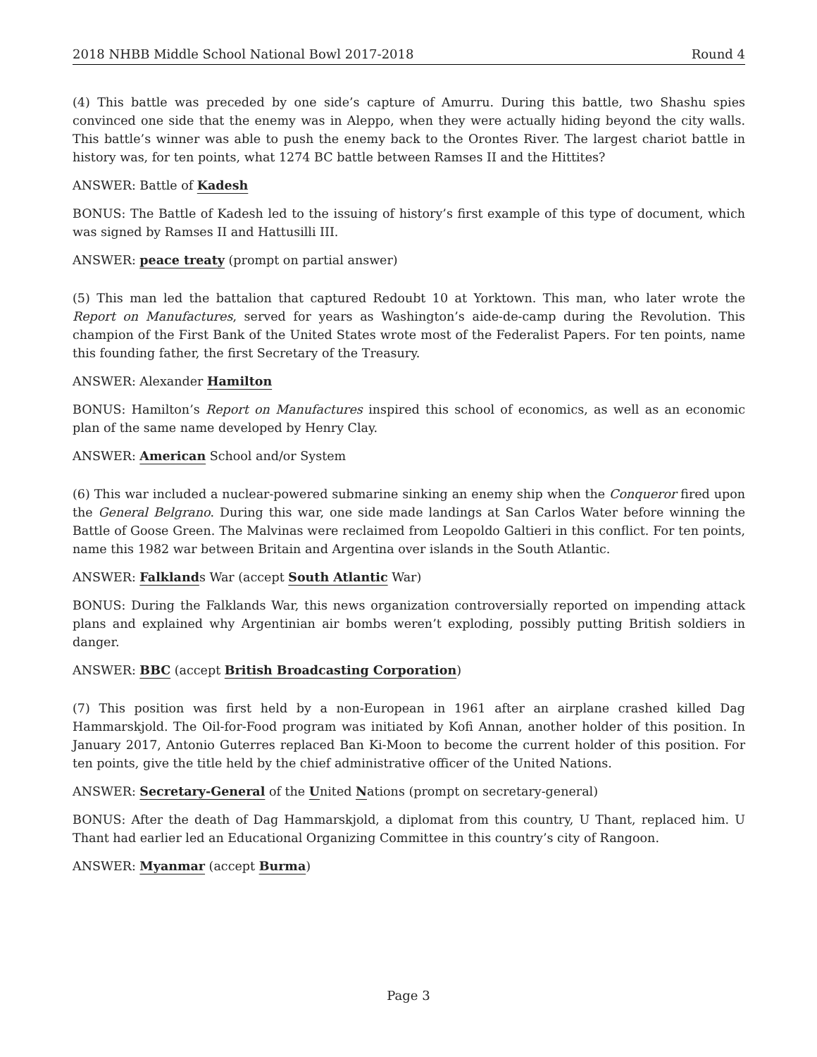2018 NHBB Middle School National Bowl 2017-2018 Round 4
(4) This battle was preceded by one side’s capture of Amurru. During this battle, two Shashu spies convinced one side that the enemy was in Aleppo, when they were actually hiding beyond the city walls. This battle’s winner was able to push the enemy back to the Orontes River. The largest chariot battle in history was, for ten points, what 1274 BC battle between Ramses II and the Hittites?
ANSWER: Battle of Kadesh
BONUS: The Battle of Kadesh led to the issuing of history’s first example of this type of document, which was signed by Ramses II and Hattusilli III.
ANSWER: peace treaty (prompt on partial answer)
(5) This man led the battalion that captured Redoubt 10 at Yorktown. This man, who later wrote the Report on Manufactures, served for years as Washington’s aide-de-camp during the Revolution. This champion of the First Bank of the United States wrote most of the Federalist Papers. For ten points, name this founding father, the first Secretary of the Treasury.
ANSWER: Alexander Hamilton
BONUS: Hamilton’s Report on Manufactures inspired this school of economics, as well as an economic plan of the same name developed by Henry Clay.
ANSWER: American School and/or System
(6) This war included a nuclear-powered submarine sinking an enemy ship when the Conqueror fired upon the General Belgrano. During this war, one side made landings at San Carlos Water before winning the Battle of Goose Green. The Malvinas were reclaimed from Leopoldo Galtieri in this conflict. For ten points, name this 1982 war between Britain and Argentina over islands in the South Atlantic.
ANSWER: Falklands War (accept South Atlantic War)
BONUS: During the Falklands War, this news organization controversially reported on impending attack plans and explained why Argentinian air bombs weren’t exploding, possibly putting British soldiers in danger.
ANSWER: BBC (accept British Broadcasting Corporation)
(7) This position was first held by a non-European in 1961 after an airplane crashed killed Dag Hammarskjold. The Oil-for-Food program was initiated by Kofi Annan, another holder of this position. In January 2017, Antonio Guterres replaced Ban Ki-Moon to become the current holder of this position. For ten points, give the title held by the chief administrative officer of the United Nations.
ANSWER: Secretary-General of the United Nations (prompt on secretary-general)
BONUS: After the death of Dag Hammarskjold, a diplomat from this country, U Thant, replaced him. U Thant had earlier led an Educational Organizing Committee in this country’s city of Rangoon.
ANSWER: Myanmar (accept Burma)
Page 3